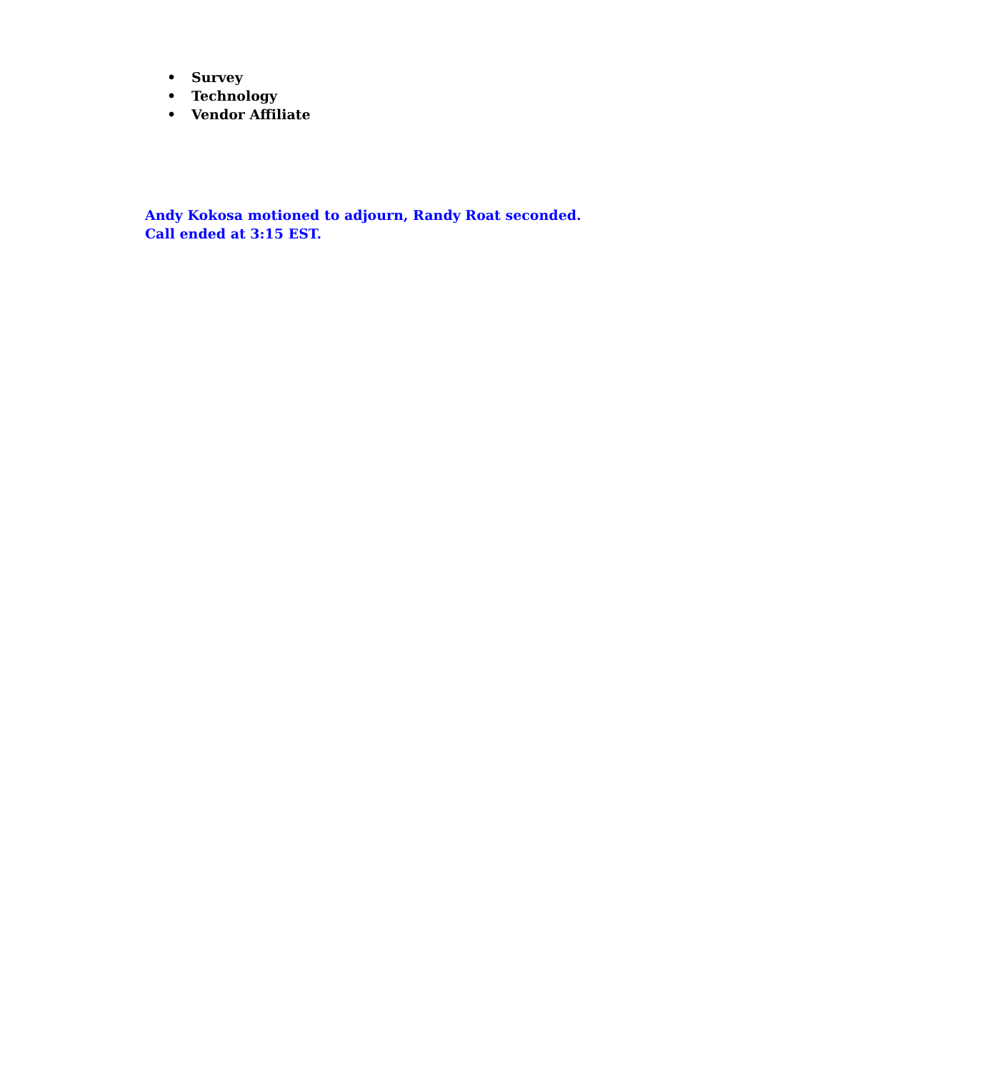• Survey
• Technology
• Vendor Affiliate
Andy Kokosa motioned to adjourn, Randy Roat seconded.
Call ended at 3:15 EST.